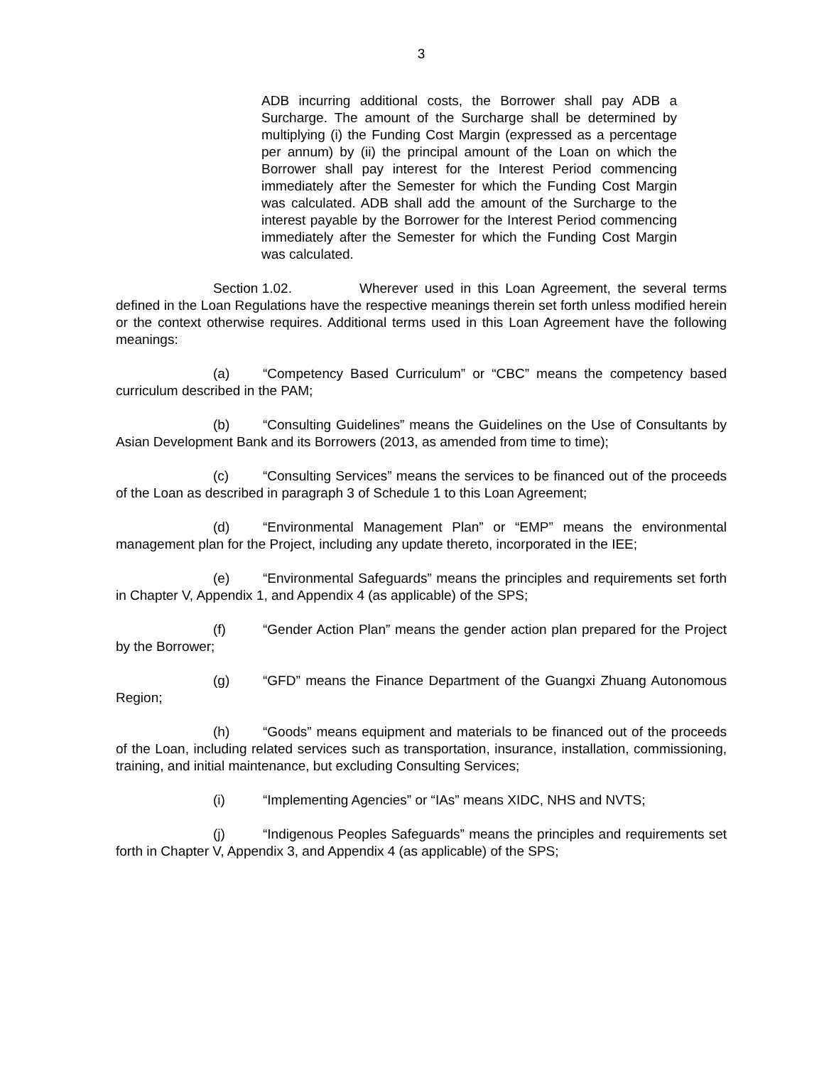3
ADB incurring additional costs, the Borrower shall pay ADB a Surcharge. The amount of the Surcharge shall be determined by multiplying (i) the Funding Cost Margin (expressed as a percentage per annum) by (ii) the principal amount of the Loan on which the Borrower shall pay interest for the Interest Period commencing immediately after the Semester for which the Funding Cost Margin was calculated. ADB shall add the amount of the Surcharge to the interest payable by the Borrower for the Interest Period commencing immediately after the Semester for which the Funding Cost Margin was calculated.
Section 1.02. Wherever used in this Loan Agreement, the several terms defined in the Loan Regulations have the respective meanings therein set forth unless modified herein or the context otherwise requires. Additional terms used in this Loan Agreement have the following meanings:
(a) “Competency Based Curriculum” or “CBC” means the competency based curriculum described in the PAM;
(b) “Consulting Guidelines” means the Guidelines on the Use of Consultants by Asian Development Bank and its Borrowers (2013, as amended from time to time);
(c) “Consulting Services” means the services to be financed out of the proceeds of the Loan as described in paragraph 3 of Schedule 1 to this Loan Agreement;
(d) “Environmental Management Plan” or “EMP” means the environmental management plan for the Project, including any update thereto, incorporated in the IEE;
(e) “Environmental Safeguards” means the principles and requirements set forth in Chapter V, Appendix 1, and Appendix 4 (as applicable) of the SPS;
(f) “Gender Action Plan” means the gender action plan prepared for the Project by the Borrower;
(g) “GFD” means the Finance Department of the Guangxi Zhuang Autonomous Region;
(h) “Goods” means equipment and materials to be financed out of the proceeds of the Loan, including related services such as transportation, insurance, installation, commissioning, training, and initial maintenance, but excluding Consulting Services;
(i) “Implementing Agencies” or “IAs” means XIDC, NHS and NVTS;
(j) “Indigenous Peoples Safeguards” means the principles and requirements set forth in Chapter V, Appendix 3, and Appendix 4 (as applicable) of the SPS;